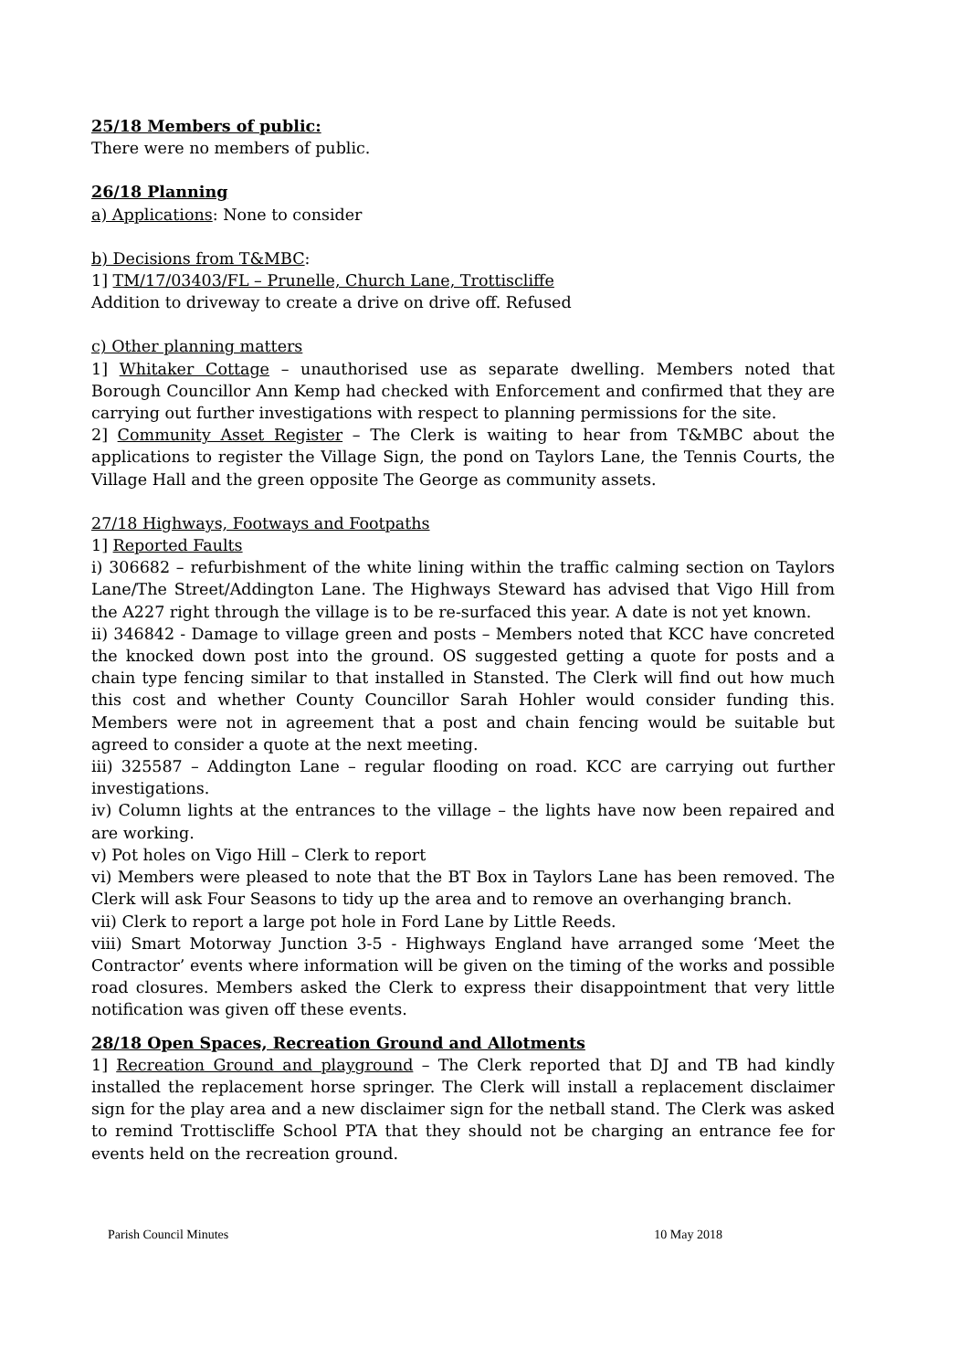25/18 Members of public:
There were no members of public.
26/18 Planning
a) Applications: None to consider
b) Decisions from T&MBC:
1] TM/17/03403/FL – Prunelle, Church Lane, Trottiscliffe
Addition to driveway to create a drive on drive off. Refused
c) Other planning matters
1] Whitaker Cottage – unauthorised use as separate dwelling. Members noted that Borough Councillor Ann Kemp had checked with Enforcement and confirmed that they are carrying out further investigations with respect to planning permissions for the site.
2] Community Asset Register – The Clerk is waiting to hear from T&MBC about the applications to register the Village Sign, the pond on Taylors Lane, the Tennis Courts, the Village Hall and the green opposite The George as community assets.
27/18 Highways, Footways and Footpaths
1] Reported Faults
i) 306682 – refurbishment of the white lining within the traffic calming section on Taylors Lane/The Street/Addington Lane. The Highways Steward has advised that Vigo Hill from the A227 right through the village is to be re-surfaced this year. A date is not yet known.
ii) 346842 - Damage to village green and posts – Members noted that KCC have concreted the knocked down post into the ground. OS suggested getting a quote for posts and a chain type fencing similar to that installed in Stansted. The Clerk will find out how much this cost and whether County Councillor Sarah Hohler would consider funding this. Members were not in agreement that a post and chain fencing would be suitable but agreed to consider a quote at the next meeting.
iii) 325587 – Addington Lane – regular flooding on road. KCC are carrying out further investigations.
iv) Column lights at the entrances to the village – the lights have now been repaired and are working.
v) Pot holes on Vigo Hill – Clerk to report
vi) Members were pleased to note that the BT Box in Taylors Lane has been removed. The Clerk will ask Four Seasons to tidy up the area and to remove an overhanging branch.
vii) Clerk to report a large pot hole in Ford Lane by Little Reeds.
viii) Smart Motorway Junction 3-5 - Highways England have arranged some ‘Meet the Contractor’ events where information will be given on the timing of the works and possible road closures. Members asked the Clerk to express their disappointment that very little notification was given off these events.
28/18 Open Spaces, Recreation Ground and Allotments
1] Recreation Ground and playground – The Clerk reported that DJ and TB had kindly installed the replacement horse springer. The Clerk will install a replacement disclaimer sign for the play area and a new disclaimer sign for the netball stand. The Clerk was asked to remind Trottiscliffe School PTA that they should not be charging an entrance fee for events held on the recreation ground.
Parish Council Minutes 10 May 2018